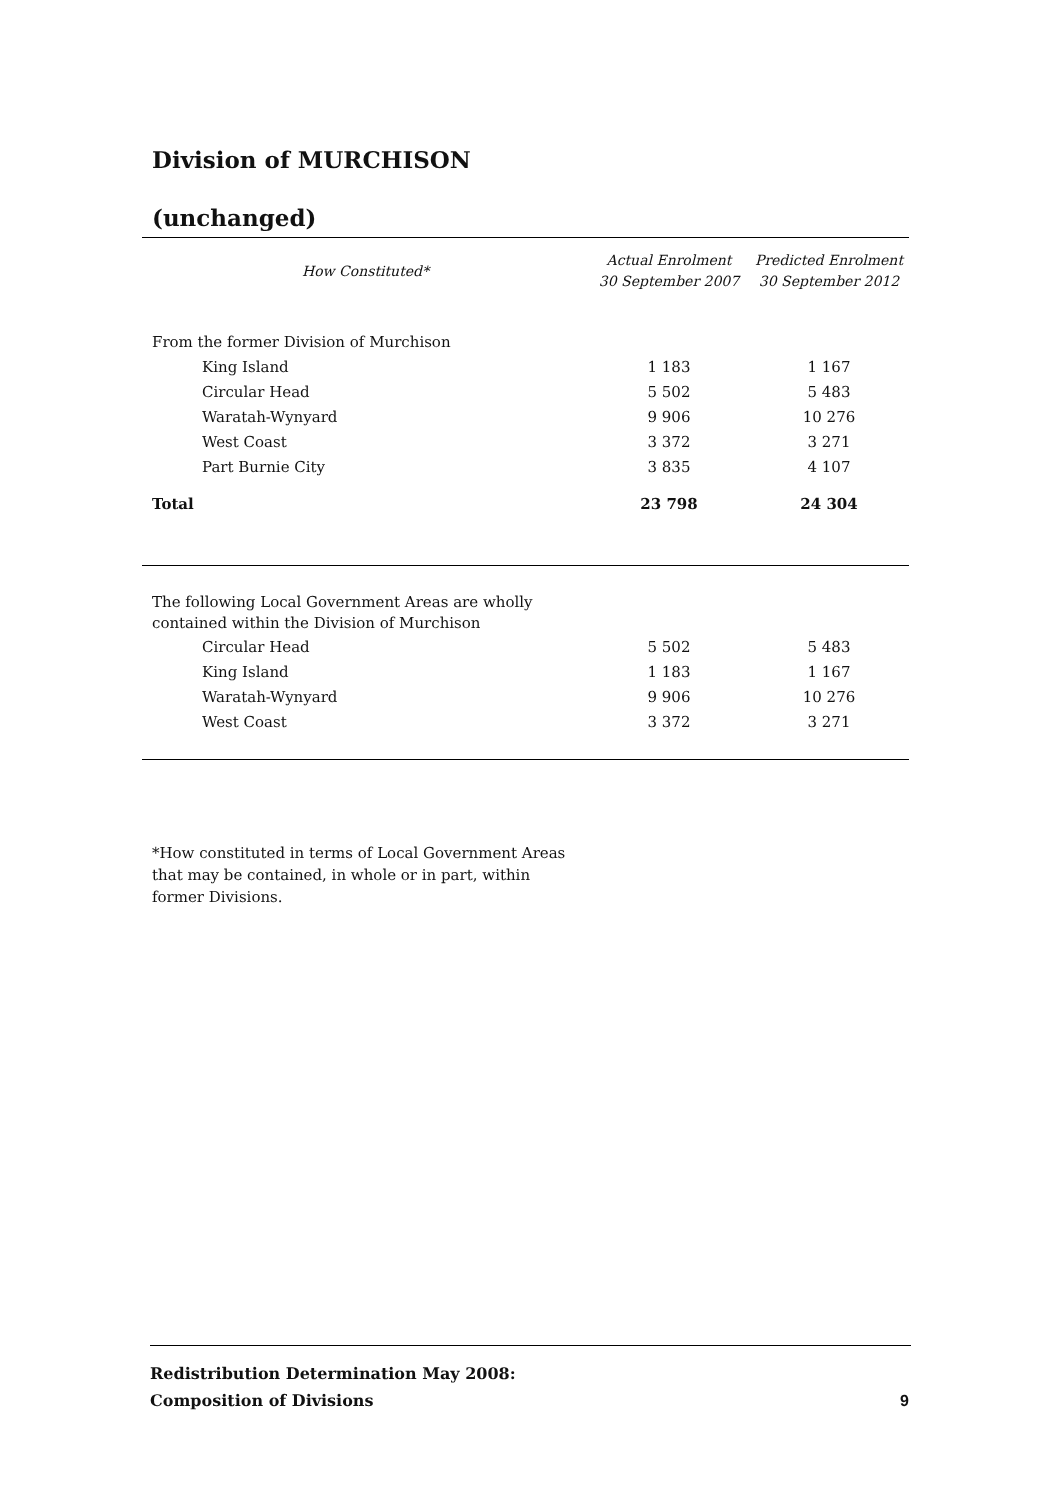Division of MURCHISON
(unchanged)
| How Constituted* | Actual Enrolment 30 September 2007 | Predicted Enrolment 30 September 2012 |
| --- | --- | --- |
| From the former Division of Murchison | | |
| King Island | 1 183 | 1 167 |
| Circular Head | 5 502 | 5 483 |
| Waratah-Wynyard | 9 906 | 10 276 |
| West Coast | 3 372 | 3 271 |
| Part Burnie City | 3 835 | 4 107 |
| Total | 23 798 | 24 304 |
| The following Local Government Areas are wholly contained within the Division of Murchison | | |
| Circular Head | 5 502 | 5 483 |
| King Island | 1 183 | 1 167 |
| Waratah-Wynyard | 9 906 | 10 276 |
| West Coast | 3 372 | 3 271 |
*How constituted in terms of Local Government Areas that may be contained, in whole or in part, within former Divisions.
Redistribution Determination May 2008:
Composition of Divisions
9